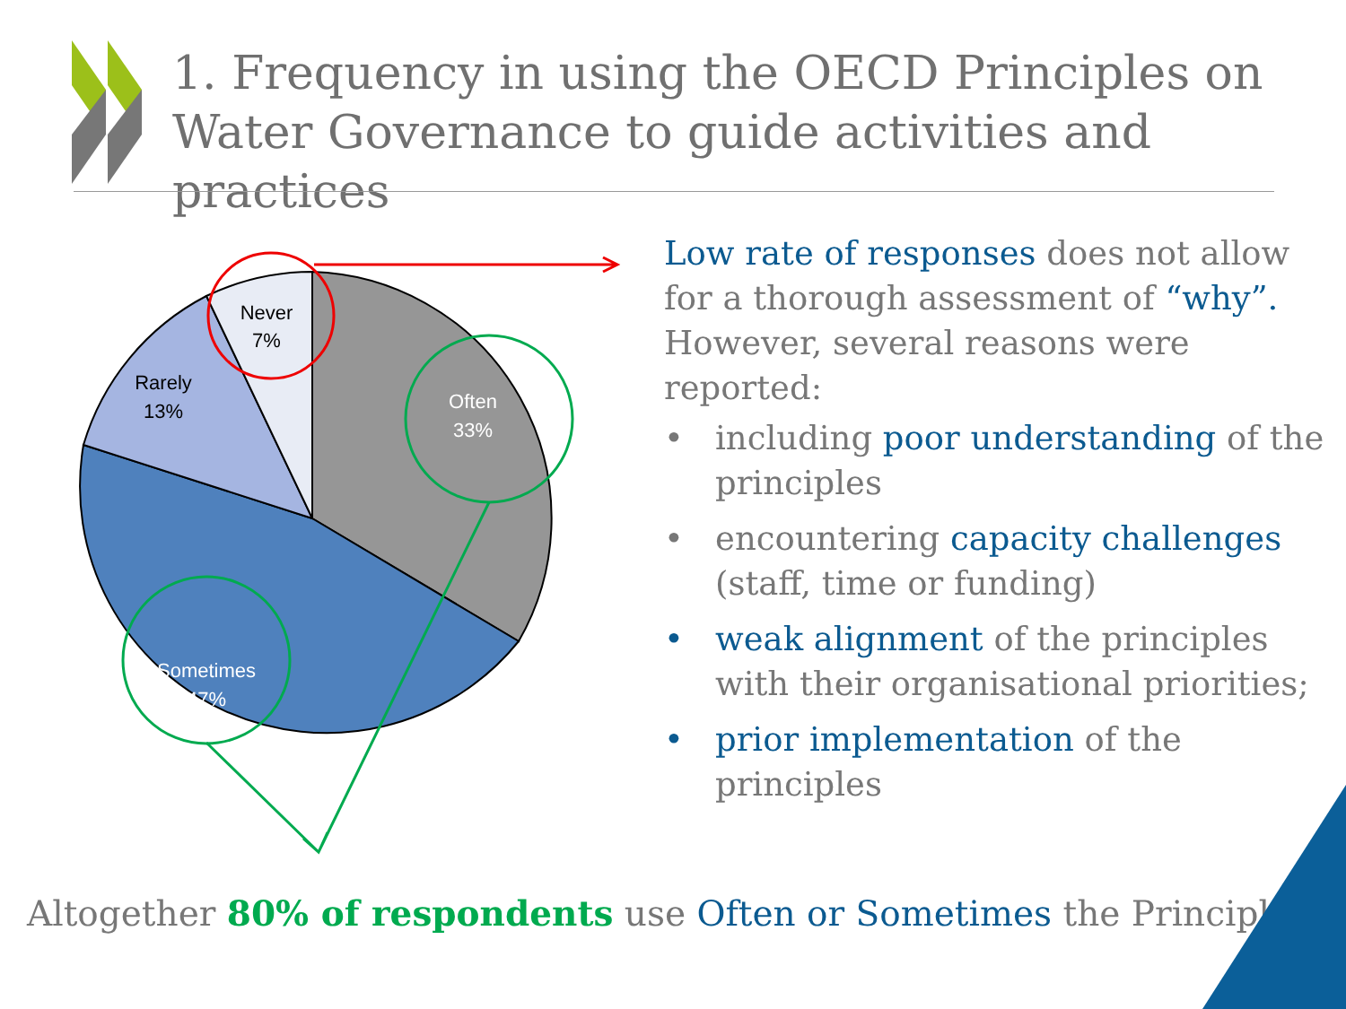1. Frequency in using the OECD Principles on
Water Governance to guide activities and practices
Never
7%
Rarely
13%
Often
33%
Sometimes
47%
Low rate of responses does not allow for a thorough assessment of “why”. However, several reasons were reported:
• including poor understanding of the principles
• encountering capacity challenges (staff, time or funding)
• weak alignment of the principles with their organisational priorities;
• prior implementation of the principles
Altogether 80% of respondents use Often or Sometimes the Principles!